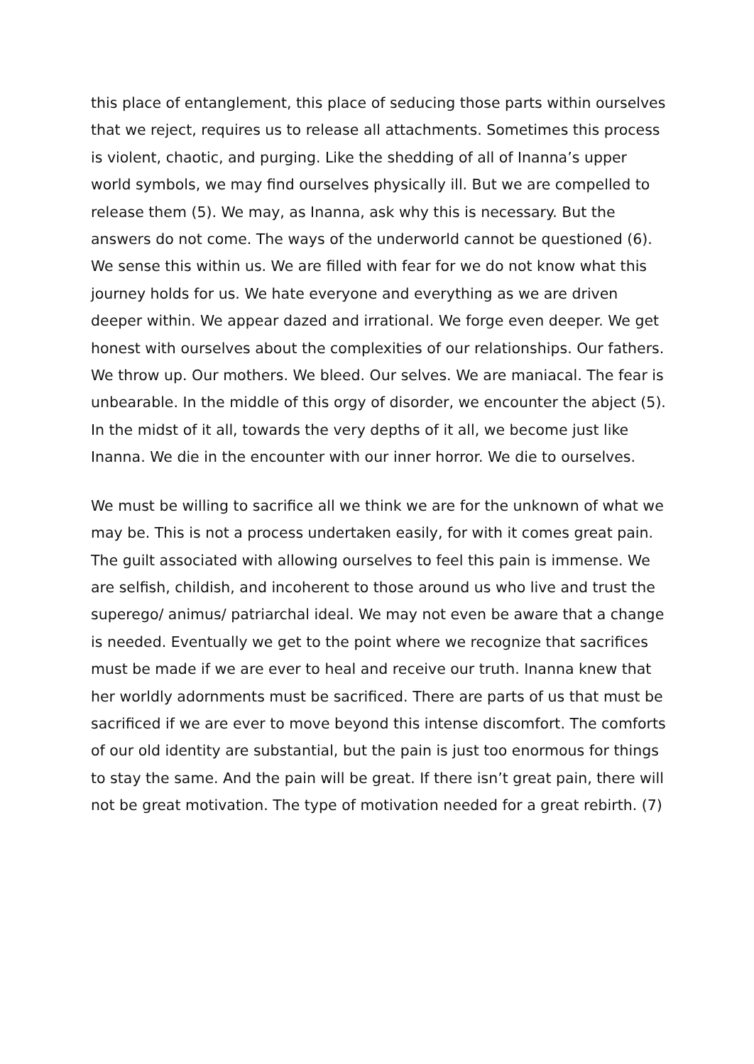this place of entanglement, this place of seducing those parts within ourselves that we reject, requires us to release all attachments. Sometimes this process is violent, chaotic, and purging. Like the shedding of all of Inanna’s upper world symbols, we may find ourselves physically ill. But we are compelled to release them (5). We may, as Inanna, ask why this is necessary. But the answers do not come. The ways of the underworld cannot be questioned (6). We sense this within us. We are filled with fear for we do not know what this journey holds for us. We hate everyone and everything as we are driven deeper within. We appear dazed and irrational. We forge even deeper. We get honest with ourselves about the complexities of our relationships. Our fathers. We throw up. Our mothers. We bleed. Our selves. We are maniacal. The fear is unbearable. In the middle of this orgy of disorder, we encounter the abject (5). In the midst of it all, towards the very depths of it all, we become just like Inanna. We die in the encounter with our inner horror. We die to ourselves.
We must be willing to sacrifice all we think we are for the unknown of what we may be. This is not a process undertaken easily, for with it comes great pain. The guilt associated with allowing ourselves to feel this pain is immense. We are selfish, childish, and incoherent to those around us who live and trust the superego/ animus/ patriarchal ideal. We may not even be aware that a change is needed. Eventually we get to the point where we recognize that sacrifices must be made if we are ever to heal and receive our truth. Inanna knew that her worldly adornments must be sacrificed. There are parts of us that must be sacrificed if we are ever to move beyond this intense discomfort. The comforts of our old identity are substantial, but the pain is just too enormous for things to stay the same. And the pain will be great. If there isn’t great pain, there will not be great motivation. The type of motivation needed for a great rebirth. (7)